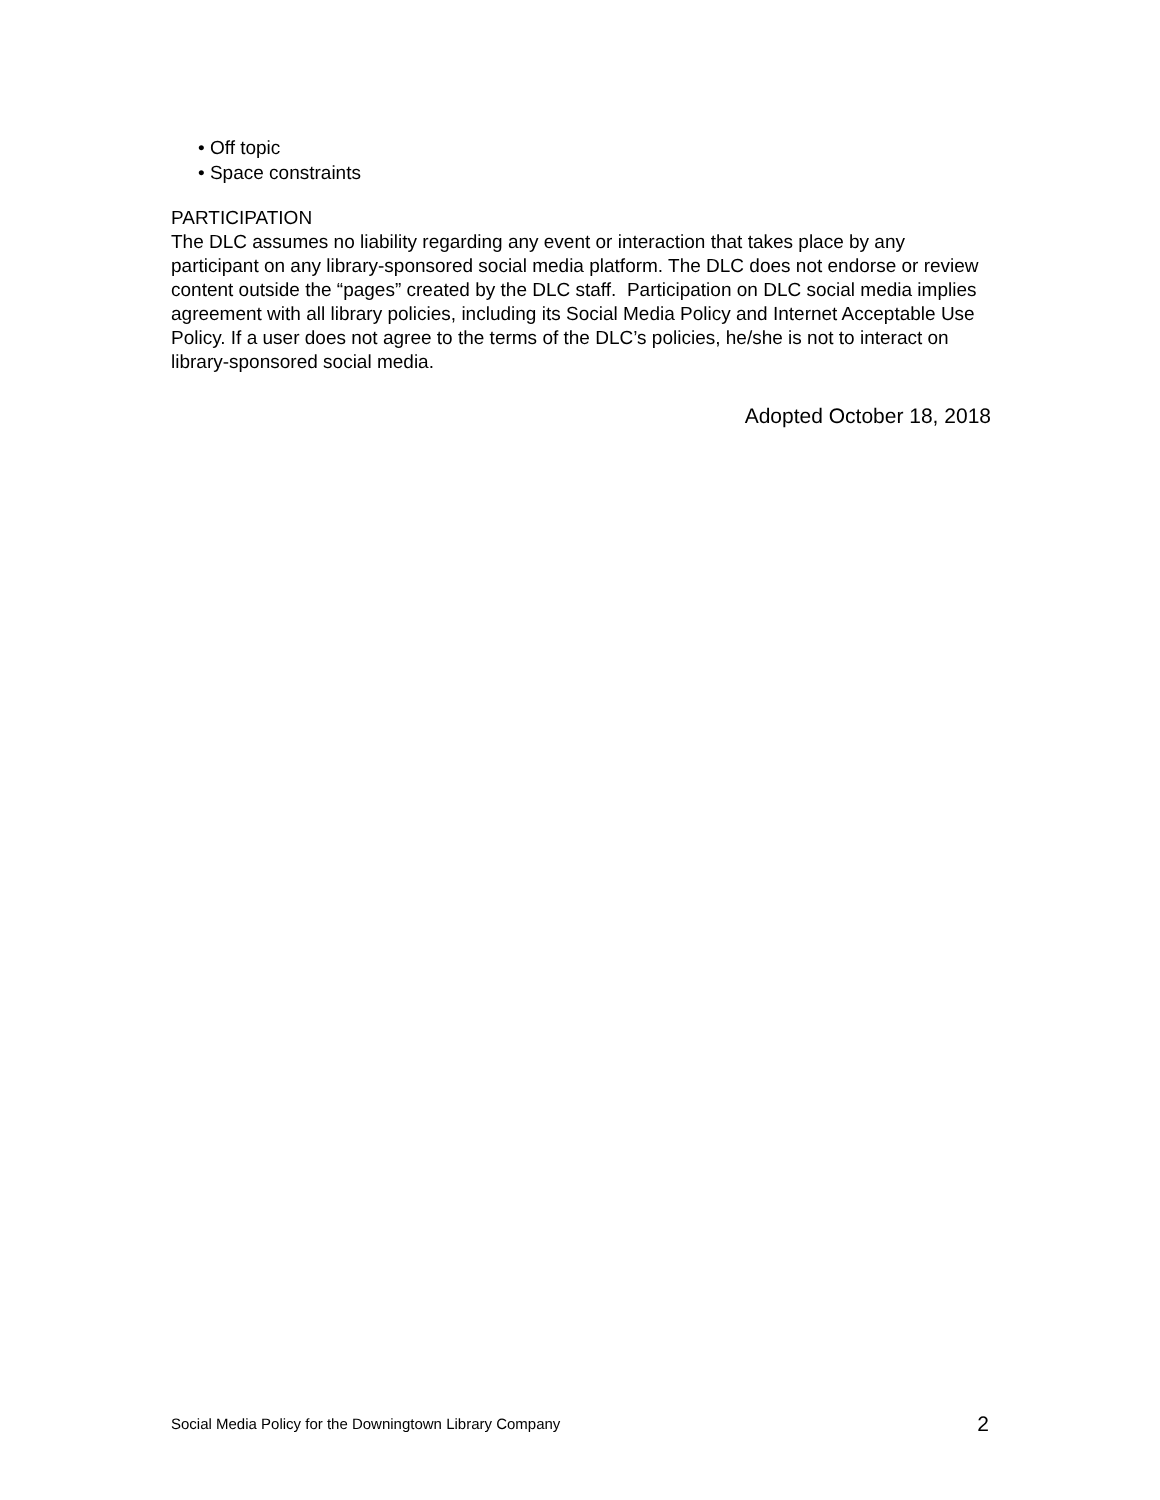• Off topic
• Space constraints
PARTICIPATION
The DLC assumes no liability regarding any event or interaction that takes place by any participant on any library-sponsored social media platform. The DLC does not endorse or review content outside the “pages” created by the DLC staff. Participation on DLC social media implies agreement with all library policies, including its Social Media Policy and Internet Acceptable Use Policy. If a user does not agree to the terms of the DLC’s policies, he/she is not to interact on library-sponsored social media.
Adopted October 18, 2018
Social Media Policy for the Downingtown Library Company 2